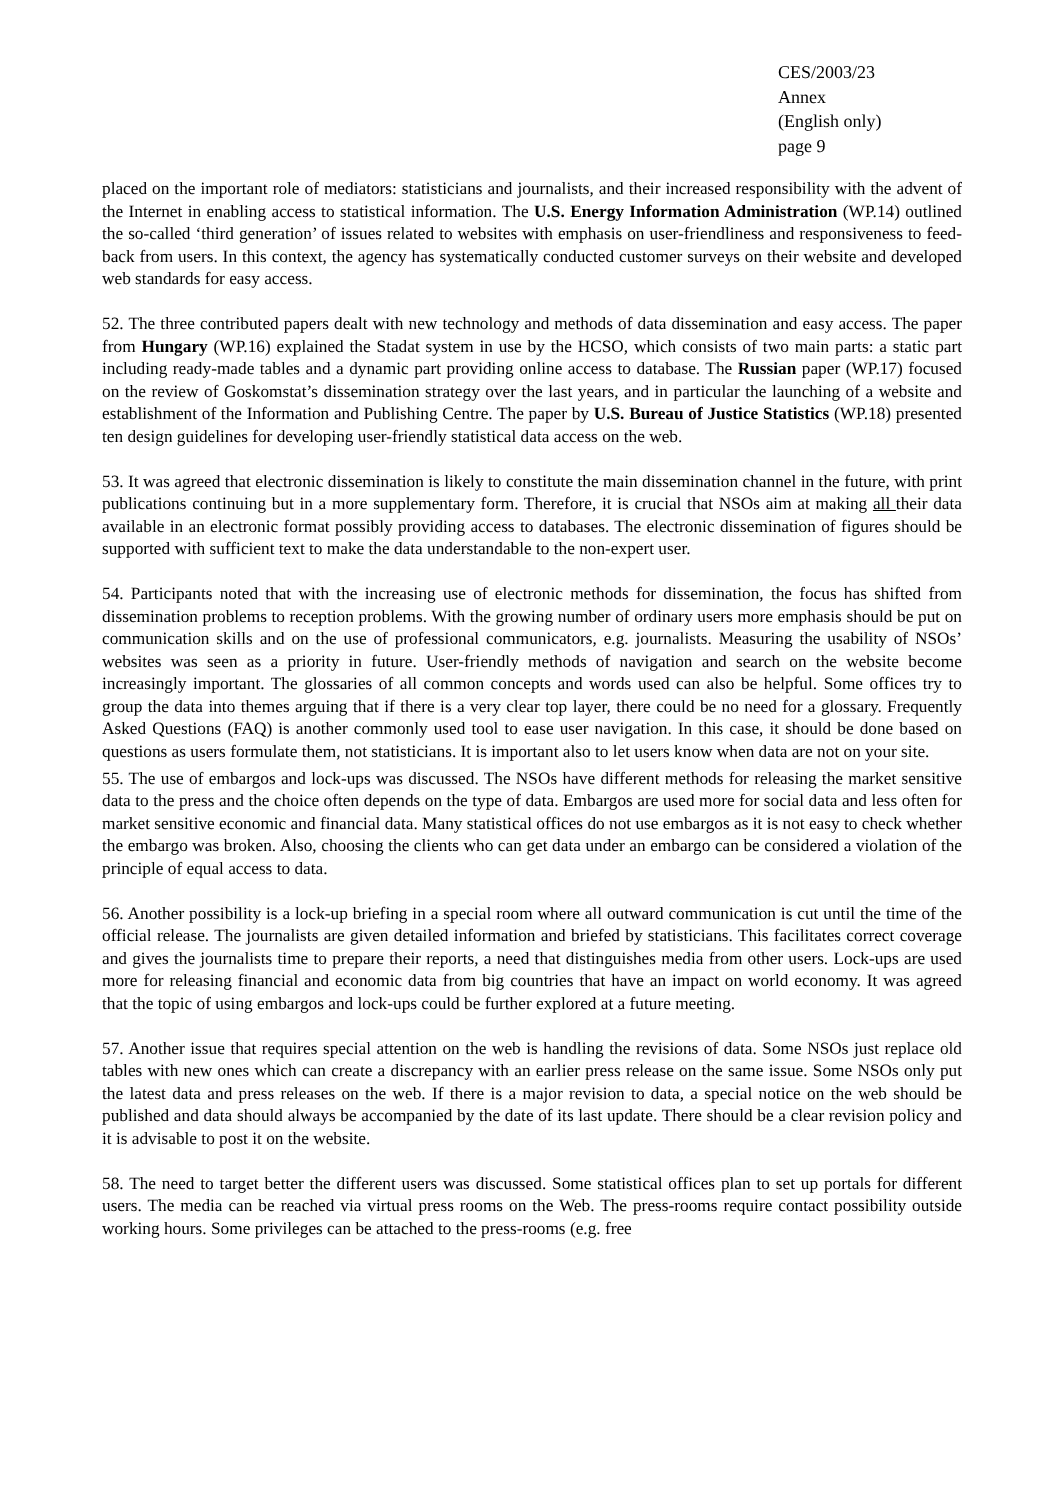CES/2003/23
Annex
(English only)
page 9
placed on the important role of mediators: statisticians and journalists, and their increased responsibility with the advent of the Internet in enabling access to statistical information. The U.S. Energy Information Administration (WP.14) outlined the so-called ‘third generation’ of issues related to websites with emphasis on user-friendliness and responsiveness to feed-back from users. In this context, the agency has systematically conducted customer surveys on their website and developed web standards for easy access.
52. The three contributed papers dealt with new technology and methods of data dissemination and easy access. The paper from Hungary (WP.16) explained the Stadat system in use by the HCSO, which consists of two main parts: a static part including ready-made tables and a dynamic part providing online access to database. The Russian paper (WP.17) focused on the review of Goskomstat’s dissemination strategy over the last years, and in particular the launching of a website and establishment of the Information and Publishing Centre. The paper by U.S. Bureau of Justice Statistics (WP.18) presented ten design guidelines for developing user-friendly statistical data access on the web.
53. It was agreed that electronic dissemination is likely to constitute the main dissemination channel in the future, with print publications continuing but in a more supplementary form. Therefore, it is crucial that NSOs aim at making all their data available in an electronic format possibly providing access to databases. The electronic dissemination of figures should be supported with sufficient text to make the data understandable to the non-expert user.
54. Participants noted that with the increasing use of electronic methods for dissemination, the focus has shifted from dissemination problems to reception problems. With the growing number of ordinary users more emphasis should be put on communication skills and on the use of professional communicators, e.g. journalists. Measuring the usability of NSOs’ websites was seen as a priority in future. User-friendly methods of navigation and search on the website become increasingly important. The glossaries of all common concepts and words used can also be helpful. Some offices try to group the data into themes arguing that if there is a very clear top layer, there could be no need for a glossary. Frequently Asked Questions (FAQ) is another commonly used tool to ease user navigation. In this case, it should be done based on questions as users formulate them, not statisticians. It is important also to let users know when data are not on your site.
55. The use of embargos and lock-ups was discussed. The NSOs have different methods for releasing the market sensitive data to the press and the choice often depends on the type of data. Embargos are used more for social data and less often for market sensitive economic and financial data. Many statistical offices do not use embargos as it is not easy to check whether the embargo was broken. Also, choosing the clients who can get data under an embargo can be considered a violation of the principle of equal access to data.
56. Another possibility is a lock-up briefing in a special room where all outward communication is cut until the time of the official release. The journalists are given detailed information and briefed by statisticians. This facilitates correct coverage and gives the journalists time to prepare their reports, a need that distinguishes media from other users. Lock-ups are used more for releasing financial and economic data from big countries that have an impact on world economy. It was agreed that the topic of using embargos and lock-ups could be further explored at a future meeting.
57. Another issue that requires special attention on the web is handling the revisions of data. Some NSOs just replace old tables with new ones which can create a discrepancy with an earlier press release on the same issue. Some NSOs only put the latest data and press releases on the web. If there is a major revision to data, a special notice on the web should be published and data should always be accompanied by the date of its last update. There should be a clear revision policy and it is advisable to post it on the website.
58. The need to target better the different users was discussed. Some statistical offices plan to set up portals for different users. The media can be reached via virtual press rooms on the Web. The press-rooms require contact possibility outside working hours. Some privileges can be attached to the press-rooms (e.g. free